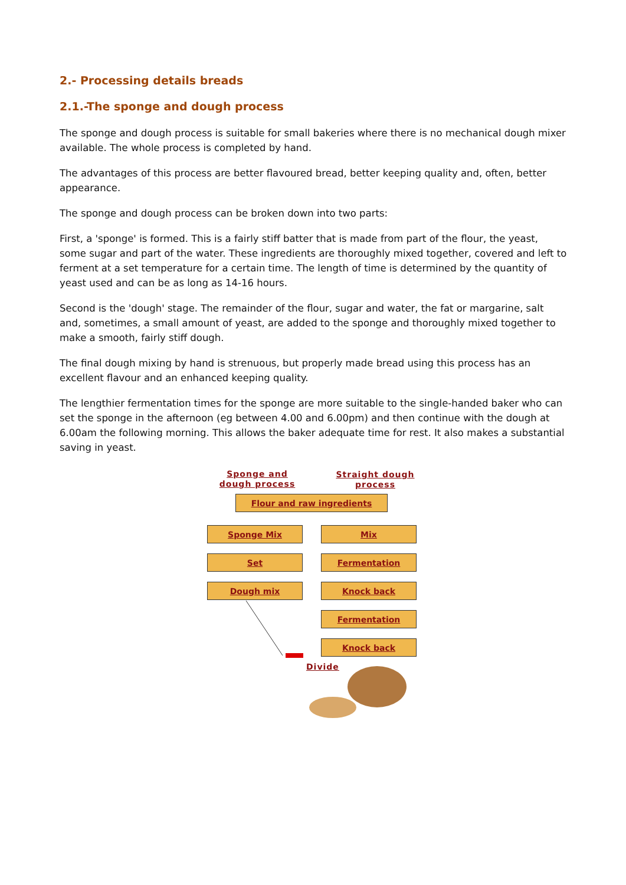2.- Processing details breads
2.1.-The sponge and dough process
The sponge and dough process is suitable for small bakeries where there is no mechanical dough mixer available. The whole process is completed by hand.
The advantages of this process are better flavoured bread, better keeping quality and, often, better appearance.
The sponge and dough process can be broken down into two parts:
First, a 'sponge' is formed. This is a fairly stiff batter that is made from part of the flour, the yeast, some sugar and part of the water. These ingredients are thoroughly mixed together, covered and left to ferment at a set temperature for a certain time. The length of time is determined by the quantity of yeast used and can be as long as 14-16 hours.
Second is the 'dough' stage. The remainder of the flour, sugar and water, the fat or margarine, salt and, sometimes, a small amount of yeast, are added to the sponge and thoroughly mixed together to make a smooth, fairly stiff dough.
The final dough mixing by hand is strenuous, but properly made bread using this process has an excellent flavour and an enhanced keeping quality.
The lengthier fermentation times for the sponge are more suitable to the single-handed baker who can set the sponge in the afternoon (eg between 4.00 and 6.00pm) and then continue with the dough at 6.00am the following morning. This allows the baker adequate time for rest. It also makes a substantial saving in yeast.
Sponge and dough process
Straight dough process
Flour and raw ingredients
Sponge Mix Mix
Set Fermentation
Dough mix Knock back
Fermentation
Knock back
Divide